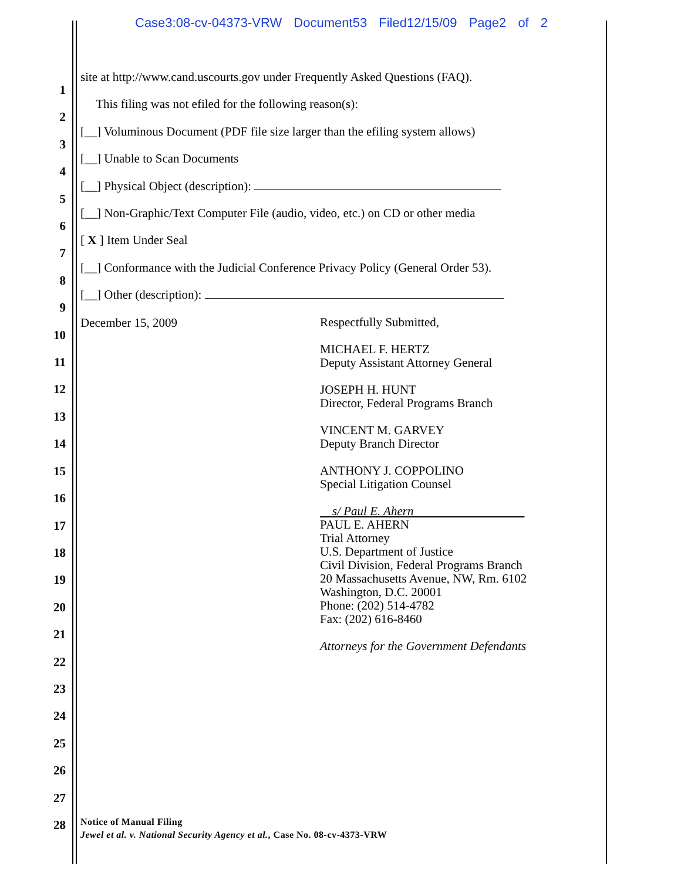Case3:08-cv-04373-VRW Document53 Filed12/15/09 Page2 of 2
1
2
3
4
5
6
7
8
9
10
11
12
13
14
15
16
17
18
19
20
21
22
23
24
25
26
27
28
site at http://www.cand.uscourts.gov under Frequently Asked Questions (FAQ).
This filing was not efiled for the following reason(s):
[__] Voluminous Document (PDF file size larger than the efiling system allows)
[__] Unable to Scan Documents
[__] Physical Object (description):
[__] Non-Graphic/Text Computer File (audio, video, etc.) on CD or other media
[ X ] Item Under Seal
[__] Conformance with the Judicial Conference Privacy Policy (General Order 53).
[__] Other (description):
December 15, 2009
Respectfully Submitted,
MICHAEL F. HERTZ
Deputy Assistant Attorney General
JOSEPH H. HUNT
Director, Federal Programs Branch
VINCENT M. GARVEY
Deputy Branch Director
ANTHONY J. COPPOLINO
Special Litigation Counsel
s/ Paul E. Ahern
PAUL E. AHERN
Trial Attorney
U.S. Department of Justice
Civil Division, Federal Programs Branch
20 Massachusetts Avenue, NW, Rm. 6102
Washington, D.C. 20001
Phone: (202) 514-4782
Fax: (202) 616-8460
Attorneys for the Government Defendants
Notice of Manual Filing
Jewel et al. v. National Security Agency et al., Case No. 08-cv-4373-VRW